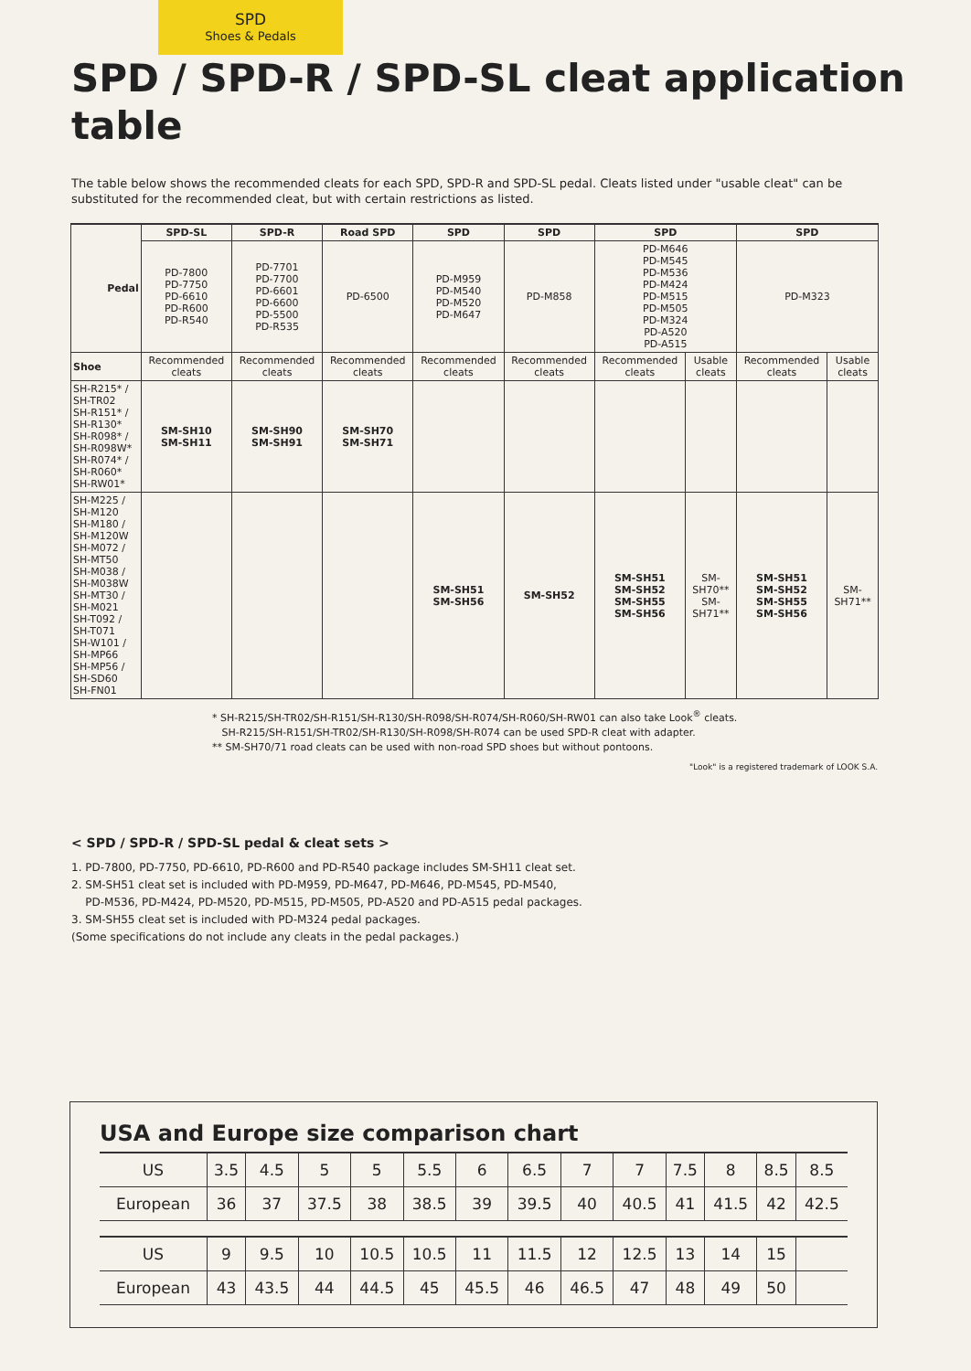SPD
Shoes & Pedals
SPD / SPD-R / SPD-SL cleat application table
The table below shows the recommended cleats for each SPD, SPD-R and SPD-SL pedal. Cleats listed under "usable cleat" can be substituted for the recommended cleat, but with certain restrictions as listed.
| Pedal | SPD-SL | SPD-R | Road SPD | SPD | SPD | SPD | | SPD | |
| --- | --- | --- | --- | --- | --- | --- | --- | --- | --- |
| | PD-7800 PD-7750 PD-6610 PD-R600 PD-R540 | PD-7701 PD-7700 PD-6601 PD-6600 PD-5500 PD-R535 | PD-6500 | PD-M959 PD-M540 PD-M520 PD-M647 | PD-M858 | PD-M646 PD-M545 PD-M536 PD-M424 PD-M515 PD-M505 PD-M324 PD-A520 PD-A515 | | PD-M323 | |
| Shoe | Recommended cleats | Recommended cleats | Recommended cleats | Recommended cleats | Recommended cleats | Recommended cleats | Usable cleats | Recommended cleats | Usable cleats |
| SH-R215* / SH-TR02 SH-R151* / SH-R130* SH-R098* / SH-R098W* SH-R074* / SH-R060* SH-RW01* | SM-SH10 SM-SH11 | SM-SH90 SM-SH91 | SM-SH70 SM-SH71 | | | | | | |
| SH-M225 / SH-M120 SH-M180 / SH-M120W SH-M072 / SH-MT50 SH-M038 / SH-M038W SH-MT30 / SH-M021 SH-T092 / SH-T071 SH-W101 / SH-MP66 SH-MP56 / SH-SD60 SH-FN01 | | | | SM-SH51 SM-SH56 | SM-SH52 | SM-SH51 SM-SH52 SM-SH55 SM-SH56 | SM-SH70** SM-SH71** | SM-SH51 SM-SH52 SM-SH55 SM-SH56 | SM-SH71** |
* SH-R215/SH-TR02/SH-R151/SH-R130/SH-R098/SH-R074/SH-R060/SH-RW01 can also take Look<sup>®</sup> cleats.
SH-R215/SH-R151/SH-TR02/SH-R130/SH-R098/SH-R074 can be used SPD-R cleat with adapter.
** SM-SH70/71 road cleats can be used with non-road SPD shoes but without pontoons.
"Look" is a registered trademark of LOOK S.A.
< SPD / SPD-R / SPD-SL pedal & cleat sets >
1. PD-7800, PD-7750, PD-6610, PD-R600 and PD-R540 package includes SM-SH11 cleat set.
2. SM-SH51 cleat set is included with PD-M959, PD-M647, PD-M646, PD-M545, PD-M540,
PD-M536, PD-M424, PD-M520, PD-M515, PD-M505, PD-A520 and PD-A515 pedal packages.
3. SM-SH55 cleat set is included with PD-M324 pedal packages.
(Some specifications do not include any cleats in the pedal packages.)
USA and Europe size comparison chart
| US | 3.5 | 4.5 | 5 | 5 | 5.5 | 6 | 6.5 | 7 | 7 | 7.5 | 8 | 8.5 | 8.5 |
| European | 36 | 37 | 37.5 | 38 | 38.5 | 39 | 39.5 | 40 | 40.5 | 41 | 41.5 | 42 | 42.5 |
| US | 9 | 9.5 | 10 | 10.5 | 10.5 | 11 | 11.5 | 12 | 12.5 | 13 | 14 | 15 | |
| European | 43 | 43.5 | 44 | 44.5 | 45 | 45.5 | 46 | 46.5 | 47 | 48 | 49 | 50 | |